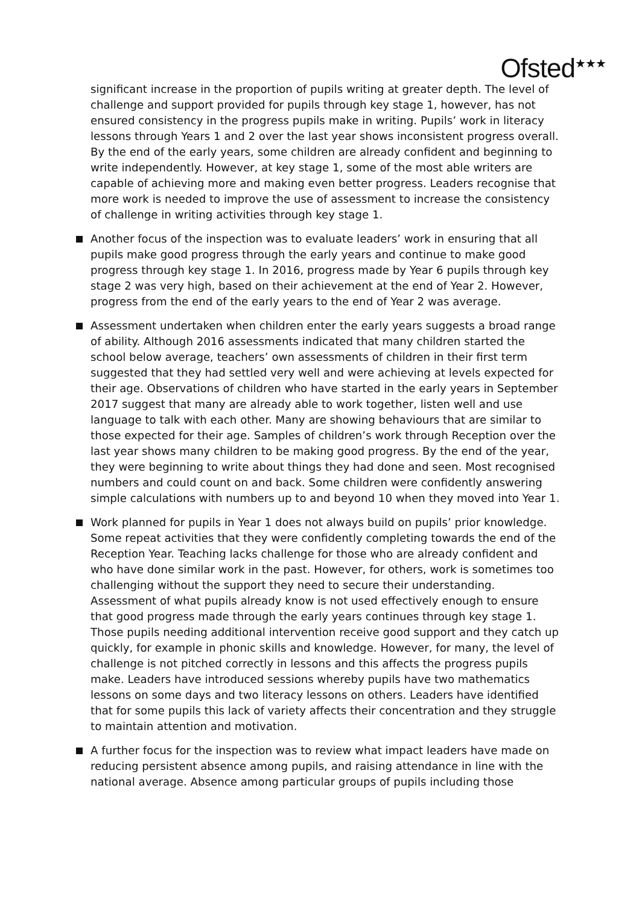Ofsted<sup>★★★</sup>
significant increase in the proportion of pupils writing at greater depth. The level of challenge and support provided for pupils through key stage 1, however, has not ensured consistency in the progress pupils make in writing. Pupils’ work in literacy lessons through Years 1 and 2 over the last year shows inconsistent progress overall. By the end of the early years, some children are already confident and beginning to write independently. However, at key stage 1, some of the most able writers are capable of achieving more and making even better progress. Leaders recognise that more work is needed to improve the use of assessment to increase the consistency of challenge in writing activities through key stage 1.
Another focus of the inspection was to evaluate leaders’ work in ensuring that all pupils make good progress through the early years and continue to make good progress through key stage 1. In 2016, progress made by Year 6 pupils through key stage 2 was very high, based on their achievement at the end of Year 2. However, progress from the end of the early years to the end of Year 2 was average.
Assessment undertaken when children enter the early years suggests a broad range of ability. Although 2016 assessments indicated that many children started the school below average, teachers’ own assessments of children in their first term suggested that they had settled very well and were achieving at levels expected for their age. Observations of children who have started in the early years in September 2017 suggest that many are already able to work together, listen well and use language to talk with each other. Many are showing behaviours that are similar to those expected for their age. Samples of children’s work through Reception over the last year shows many children to be making good progress. By the end of the year, they were beginning to write about things they had done and seen. Most recognised numbers and could count on and back. Some children were confidently answering simple calculations with numbers up to and beyond 10 when they moved into Year 1.
Work planned for pupils in Year 1 does not always build on pupils’ prior knowledge. Some repeat activities that they were confidently completing towards the end of the Reception Year. Teaching lacks challenge for those who are already confident and who have done similar work in the past. However, for others, work is sometimes too challenging without the support they need to secure their understanding. Assessment of what pupils already know is not used effectively enough to ensure that good progress made through the early years continues through key stage 1. Those pupils needing additional intervention receive good support and they catch up quickly, for example in phonic skills and knowledge. However, for many, the level of challenge is not pitched correctly in lessons and this affects the progress pupils make. Leaders have introduced sessions whereby pupils have two mathematics lessons on some days and two literacy lessons on others. Leaders have identified that for some pupils this lack of variety affects their concentration and they struggle to maintain attention and motivation.
A further focus for the inspection was to review what impact leaders have made on reducing persistent absence among pupils, and raising attendance in line with the national average. Absence among particular groups of pupils including those